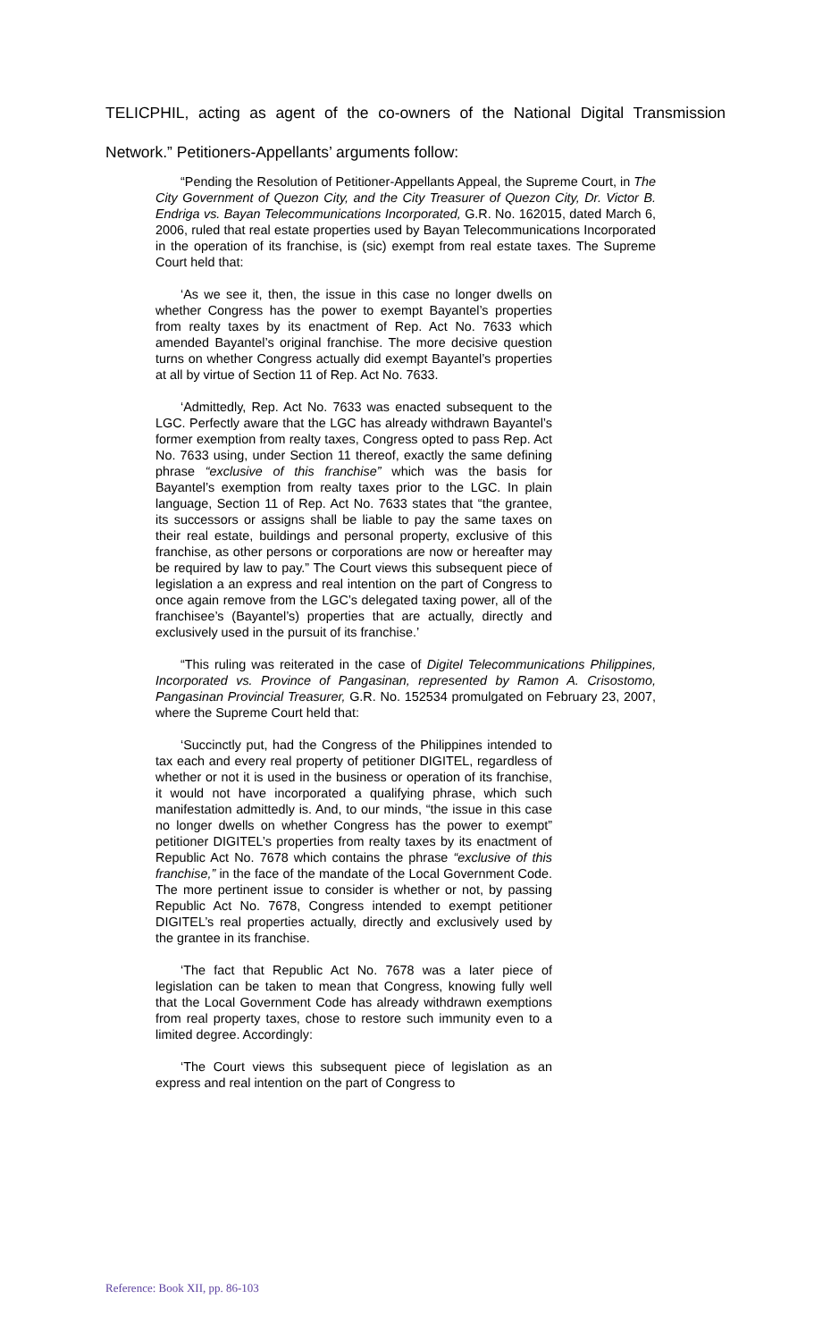TELICPHIL, acting as agent of the co-owners of the National Digital Transmission Network.” Petitioners-Appellants’ arguments follow:
“Pending the Resolution of Petitioner-Appellants Appeal, the Supreme Court, in The City Government of Quezon City, and the City Treasurer of Quezon City, Dr. Victor B. Endriga vs. Bayan Telecommunications Incorporated, G.R. No. 162015, dated March 6, 2006, ruled that real estate properties used by Bayan Telecommunications Incorporated in the operation of its franchise, is (sic) exempt from real estate taxes. The Supreme Court held that:
‘As we see it, then, the issue in this case no longer dwells on whether Congress has the power to exempt Bayantel’s properties from realty taxes by its enactment of Rep. Act No. 7633 which amended Bayantel’s original franchise. The more decisive question turns on whether Congress actually did exempt Bayantel’s properties at all by virtue of Section 11 of Rep. Act No. 7633.
‘Admittedly, Rep. Act No. 7633 was enacted subsequent to the LGC. Perfectly aware that the LGC has already withdrawn Bayantel’s former exemption from realty taxes, Congress opted to pass Rep. Act No. 7633 using, under Section 11 thereof, exactly the same defining phrase “exclusive of this franchise” which was the basis for Bayantel’s exemption from realty taxes prior to the LGC. In plain language, Section 11 of Rep. Act No. 7633 states that “the grantee, its successors or assigns shall be liable to pay the same taxes on their real estate, buildings and personal property, exclusive of this franchise, as other persons or corporations are now or hereafter may be required by law to pay.” The Court views this subsequent piece of legislation a an express and real intention on the part of Congress to once again remove from the LGC’s delegated taxing power, all of the franchisee’s (Bayantel’s) properties that are actually, directly and exclusively used in the pursuit of its franchise.’
“This ruling was reiterated in the case of Digitel Telecommunications Philippines, Incorporated vs. Province of Pangasinan, represented by Ramon A. Crisostomo, Pangasinan Provincial Treasurer, G.R. No. 152534 promulgated on February 23, 2007, where the Supreme Court held that:
‘Succinctly put, had the Congress of the Philippines intended to tax each and every real property of petitioner DIGITEL, regardless of whether or not it is used in the business or operation of its franchise, it would not have incorporated a qualifying phrase, which such manifestation admittedly is. And, to our minds, “the issue in this case no longer dwells on whether Congress has the power to exempt” petitioner DIGITEL’s properties from realty taxes by its enactment of Republic Act No. 7678 which contains the phrase “exclusive of this franchise,” in the face of the mandate of the Local Government Code. The more pertinent issue to consider is whether or not, by passing Republic Act No. 7678, Congress intended to exempt petitioner DIGITEL’s real properties actually, directly and exclusively used by the grantee in its franchise.
‘The fact that Republic Act No. 7678 was a later piece of legislation can be taken to mean that Congress, knowing fully well that the Local Government Code has already withdrawn exemptions from real property taxes, chose to restore such immunity even to a limited degree. Accordingly:
‘The Court views this subsequent piece of legislation as an express and real intention on the part of Congress to
Reference: Book XII, pp. 86-103